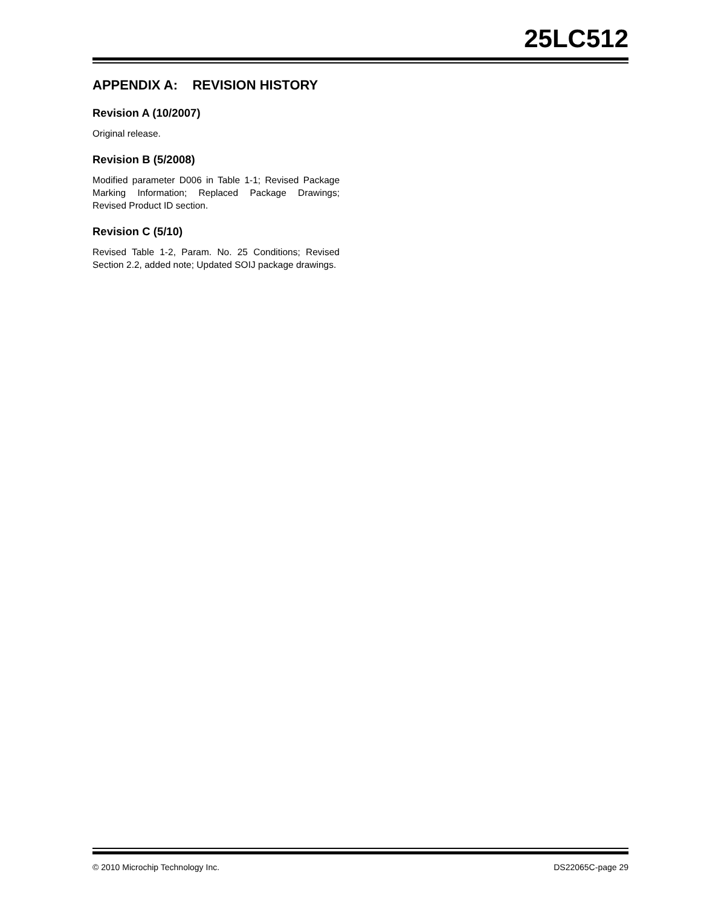25LC512
APPENDIX A: REVISION HISTORY
Revision A (10/2007)
Original release.
Revision B (5/2008)
Modified parameter D006 in Table 1-1; Revised Package Marking Information; Replaced Package Drawings; Revised Product ID section.
Revision C (5/10)
Revised Table 1-2, Param. No. 25 Conditions; Revised Section 2.2, added note; Updated SOIJ package drawings.
© 2010 Microchip Technology Inc. DS22065C-page 29